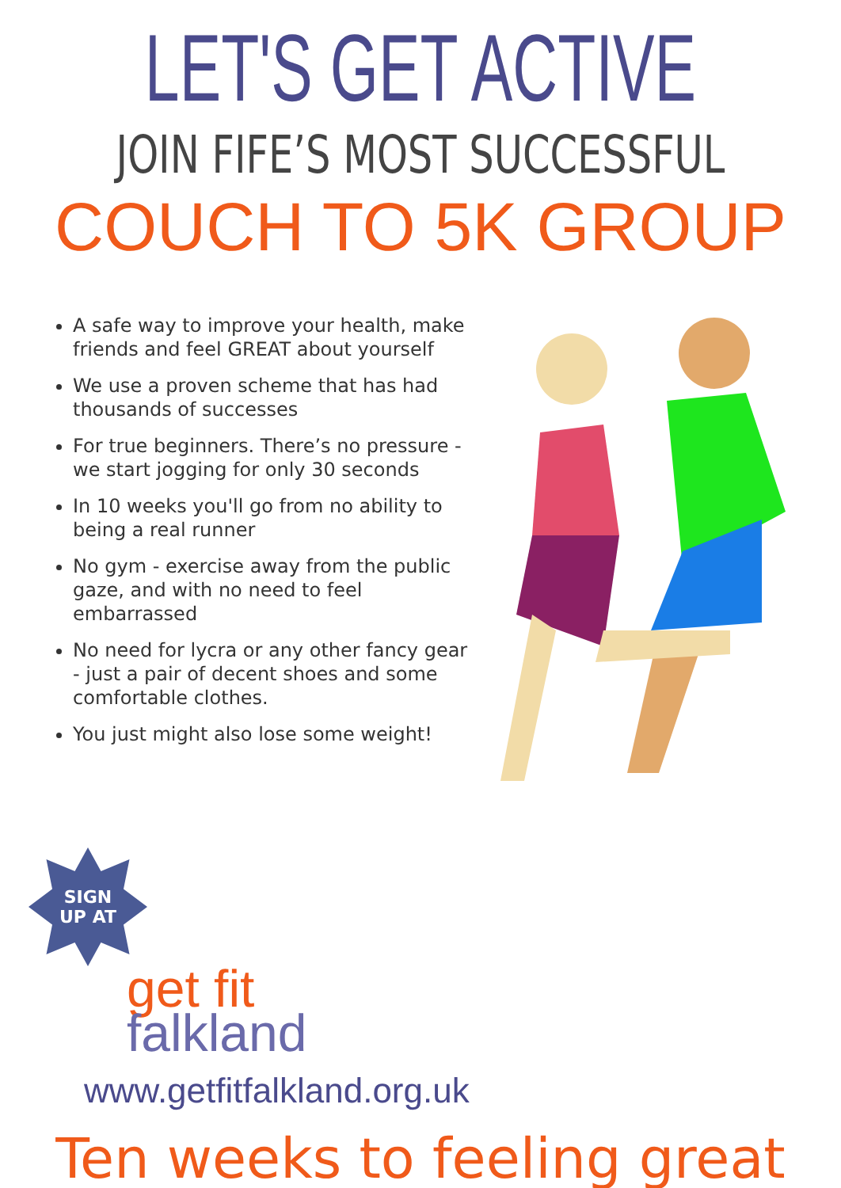LET'S GET ACTIVE
JOIN FIFE’S MOST SUCCESSFUL
COUCH TO 5K GROUP
A safe way to improve your health, make friends and feel GREAT about yourself
We use a proven scheme that has had thousands of successes
For true beginners. There’s no pressure - we start jogging for only 30 seconds
In 10 weeks you'll go from no ability to being a real runner
No gym - exercise away from the public gaze, and with no need to feel embarrassed
No need for lycra or any other fancy gear - just a pair of decent shoes and some comfortable clothes.
You just might also lose some weight!
SIGN
UP AT
get fit
falkland
www.getfitfalkland.org.uk
Ten weeks to feeling great